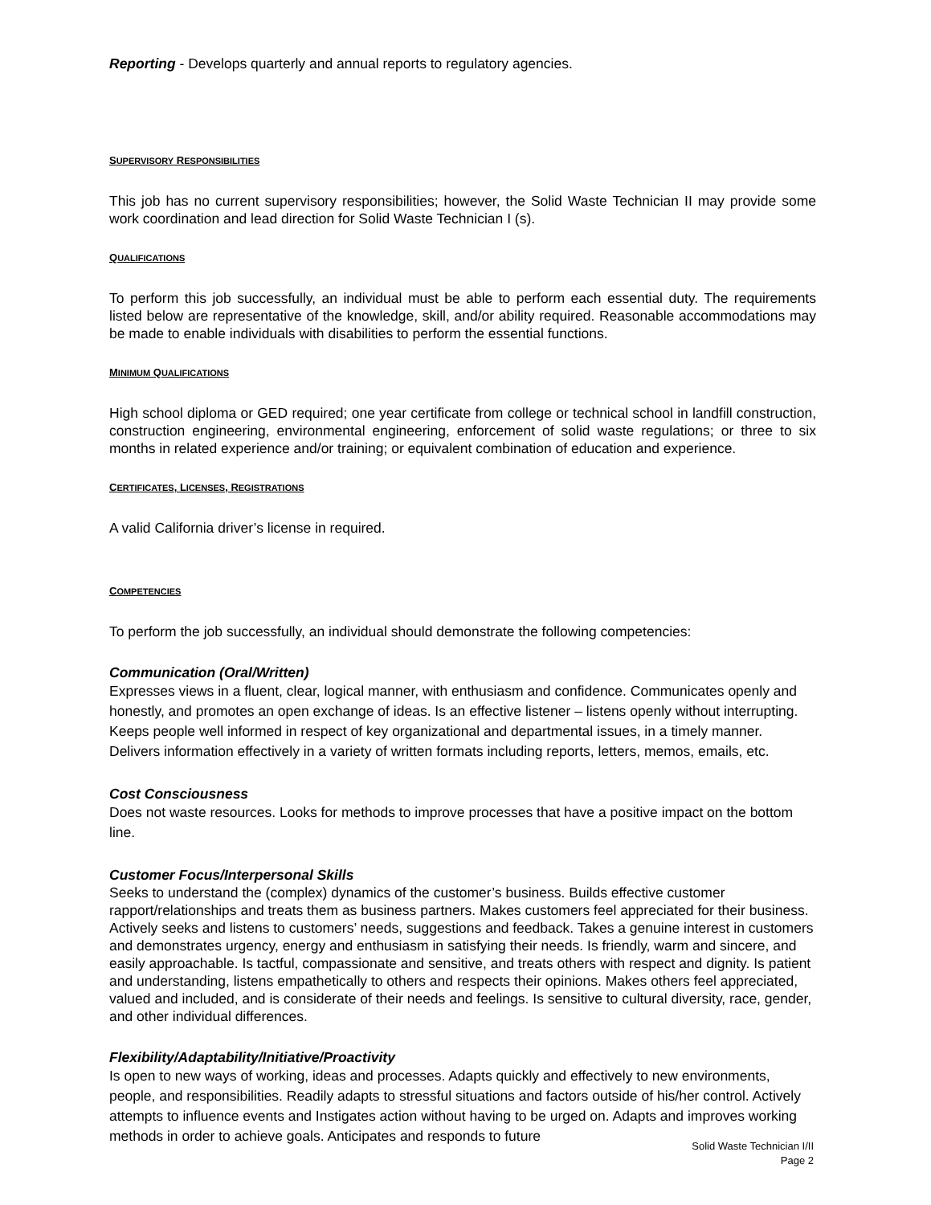Reporting - Develops quarterly and annual reports to regulatory agencies.
SUPERVISORY RESPONSIBILITIES
This job has no current supervisory responsibilities; however, the Solid Waste Technician II may provide some work coordination and lead direction for Solid Waste Technician I (s).
QUALIFICATIONS
To perform this job successfully, an individual must be able to perform each essential duty. The requirements listed below are representative of the knowledge, skill, and/or ability required. Reasonable accommodations may be made to enable individuals with disabilities to perform the essential functions.
MINIMUM QUALIFICATIONS
High school diploma or GED required; one year certificate from college or technical school in landfill construction, construction engineering, environmental engineering, enforcement of solid waste regulations; or three to six months in related experience and/or training; or equivalent combination of education and experience.
CERTIFICATES, LICENSES, REGISTRATIONS
A valid California driver’s license in required.
COMPETENCIES
To perform the job successfully, an individual should demonstrate the following competencies:
Communication (Oral/Written)
Expresses views in a fluent, clear, logical manner, with enthusiasm and confidence. Communicates openly and honestly, and promotes an open exchange of ideas. Is an effective listener – listens openly without interrupting. Keeps people well informed in respect of key organizational and departmental issues, in a timely manner. Delivers information effectively in a variety of written formats including reports, letters, memos, emails, etc.
Cost Consciousness
Does not waste resources. Looks for methods to improve processes that have a positive impact on the bottom line.
Customer Focus/Interpersonal Skills
Seeks to understand the (complex) dynamics of the customer’s business. Builds effective customer rapport/relationships and treats them as business partners. Makes customers feel appreciated for their business. Actively seeks and listens to customers’ needs, suggestions and feedback. Takes a genuine interest in customers and demonstrates urgency, energy and enthusiasm in satisfying their needs. Is friendly, warm and sincere, and easily approachable. Is tactful, compassionate and sensitive, and treats others with respect and dignity. Is patient and understanding, listens empathetically to others and respects their opinions. Makes others feel appreciated, valued and included, and is considerate of their needs and feelings. Is sensitive to cultural diversity, race, gender, and other individual differences.
Flexibility/Adaptability/Initiative/Proactivity
Is open to new ways of working, ideas and processes. Adapts quickly and effectively to new environments, people, and responsibilities. Readily adapts to stressful situations and factors outside of his/her control. Actively attempts to influence events and Instigates action without having to be urged on. Adapts and improves working methods in order to achieve goals. Anticipates and responds to future
Solid Waste Technician I/II
Page 2